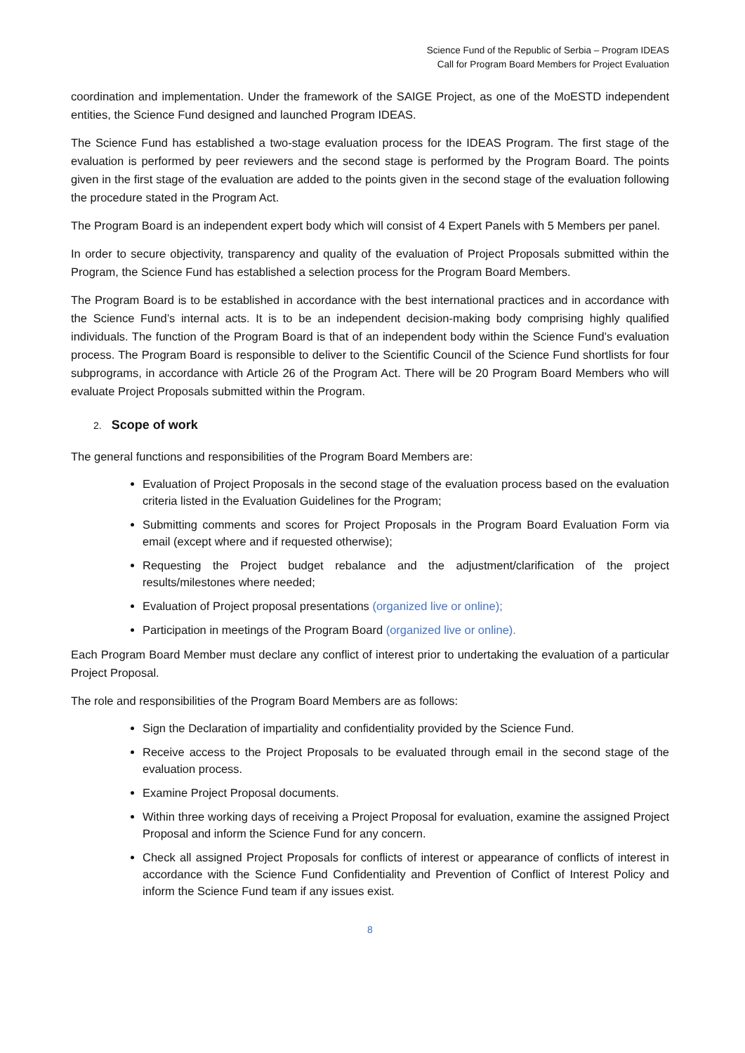Science Fund of the Republic of Serbia – Program IDEAS
Call for Program Board Members for Project Evaluation
coordination and implementation. Under the framework of the SAIGE Project, as one of the MoESTD independent entities, the Science Fund designed and launched Program IDEAS.
The Science Fund has established a two-stage evaluation process for the IDEAS Program. The first stage of the evaluation is performed by peer reviewers and the second stage is performed by the Program Board. The points given in the first stage of the evaluation are added to the points given in the second stage of the evaluation following the procedure stated in the Program Act.
The Program Board is an independent expert body which will consist of 4 Expert Panels with 5 Members per panel.
In order to secure objectivity, transparency and quality of the evaluation of Project Proposals submitted within the Program, the Science Fund has established a selection process for the Program Board Members.
The Program Board is to be established in accordance with the best international practices and in accordance with the Science Fund’s internal acts. It is to be an independent decision-making body comprising highly qualified individuals. The function of the Program Board is that of an independent body within the Science Fund’s evaluation process. The Program Board is responsible to deliver to the Scientific Council of the Science Fund shortlists for four subprograms, in accordance with Article 26 of the Program Act. There will be 20 Program Board Members who will evaluate Project Proposals submitted within the Program.
2. Scope of work
The general functions and responsibilities of the Program Board Members are:
Evaluation of Project Proposals in the second stage of the evaluation process based on the evaluation criteria listed in the Evaluation Guidelines for the Program;
Submitting comments and scores for Project Proposals in the Program Board Evaluation Form via email (except where and if requested otherwise);
Requesting the Project budget rebalance and the adjustment/clarification of the project results/milestones where needed;
Evaluation of Project proposal presentations (organized live or online);
Participation in meetings of the Program Board (organized live or online).
Each Program Board Member must declare any conflict of interest prior to undertaking the evaluation of a particular Project Proposal.
The role and responsibilities of the Program Board Members are as follows:
Sign the Declaration of impartiality and confidentiality provided by the Science Fund.
Receive access to the Project Proposals to be evaluated through email in the second stage of the evaluation process.
Examine Project Proposal documents.
Within three working days of receiving a Project Proposal for evaluation, examine the assigned Project Proposal and inform the Science Fund for any concern.
Check all assigned Project Proposals for conflicts of interest or appearance of conflicts of interest in accordance with the Science Fund Confidentiality and Prevention of Conflict of Interest Policy and inform the Science Fund team if any issues exist.
8